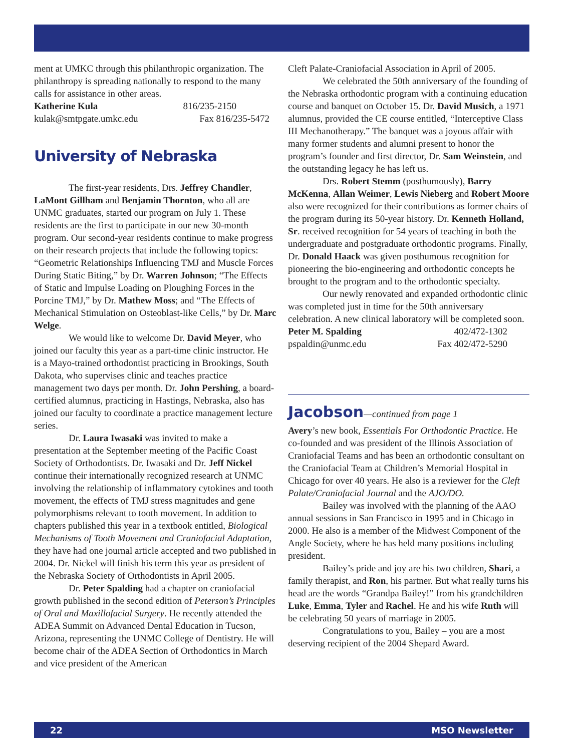ment at UMKC through this philanthropic organization. The philanthropy is spreading nationally to respond to the many calls for assistance in other areas.
Katherine Kula 816/235-2150
kulak@smtpgate.umkc.edu Fax 816/235-5472
University of Nebraska
The first-year residents, Drs. Jeffrey Chandler, LaMont Gillham and Benjamin Thornton, who all are UNMC graduates, started our program on July 1. These residents are the first to participate in our new 30-month program. Our second-year residents continue to make progress on their research projects that include the following topics: “Geometric Relationships Influencing TMJ and Muscle Forces During Static Biting,” by Dr. Warren Johnson; “The Effects of Static and Impulse Loading on Ploughing Forces in the Porcine TMJ,” by Dr. Mathew Moss; and “The Effects of Mechanical Stimulation on Osteoblast-like Cells,” by Dr. Marc Welge.
We would like to welcome Dr. David Meyer, who joined our faculty this year as a part-time clinic instructor. He is a Mayo-trained orthodontist practicing in Brookings, South Dakota, who supervises clinic and teaches practice management two days per month. Dr. John Pershing, a board-certified alumnus, practicing in Hastings, Nebraska, also has joined our faculty to coordinate a practice management lecture series.
Dr. Laura Iwasaki was invited to make a presentation at the September meeting of the Pacific Coast Society of Orthodontists. Dr. Iwasaki and Dr. Jeff Nickel continue their internationally recognized research at UNMC involving the relationship of inflammatory cytokines and tooth movement, the effects of TMJ stress magnitudes and gene polymorphisms relevant to tooth movement. In addition to chapters published this year in a textbook entitled, Biological Mechanisms of Tooth Movement and Craniofacial Adaptation, they have had one journal article accepted and two published in 2004. Dr. Nickel will finish his term this year as president of the Nebraska Society of Orthodontists in April 2005.
Dr. Peter Spalding had a chapter on craniofacial growth published in the second edition of Peterson’s Principles of Oral and Maxillofacial Surgery. He recently attended the ADEA Summit on Advanced Dental Education in Tucson, Arizona, representing the UNMC College of Dentistry. He will become chair of the ADEA Section of Orthodontics in March and vice president of the American
Cleft Palate-Craniofacial Association in April of 2005.
We celebrated the 50th anniversary of the founding of the Nebraska orthodontic program with a continuing education course and banquet on October 15. Dr. David Musich, a 1971 alumnus, provided the CE course entitled, “Interceptive Class III Mechanotherapy.” The banquet was a joyous affair with many former students and alumni present to honor the program’s founder and first director, Dr. Sam Weinstein, and the outstanding legacy he has left us.
Drs. Robert Stemm (posthumously), Barry McKenna, Allan Weimer, Lewis Nieberg and Robert Moore also were recognized for their contributions as former chairs of the program during its 50-year history. Dr. Kenneth Holland, Sr. received recognition for 54 years of teaching in both the undergraduate and postgraduate orthodontic programs. Finally, Dr. Donald Haack was given posthumous recognition for pioneering the bio-engineering and orthodontic concepts he brought to the program and to the orthodontic specialty.
Our newly renovated and expanded orthodontic clinic was completed just in time for the 50th anniversary celebration. A new clinical laboratory will be completed soon.
Peter M. Spalding 402/472-1302
pspaldin@unmc.edu Fax 402/472-5290
Jacobson—continued from page 1
Avery’s new book, Essentials For Orthodontic Practice. He co-founded and was president of the Illinois Association of Craniofacial Teams and has been an orthodontic consultant on the Craniofacial Team at Children’s Memorial Hospital in Chicago for over 40 years. He also is a reviewer for the Cleft Palate/Craniofacial Journal and the AJO/DO.
Bailey was involved with the planning of the AAO annual sessions in San Francisco in 1995 and in Chicago in 2000. He also is a member of the Midwest Component of the Angle Society, where he has held many positions including president.
Bailey’s pride and joy are his two children, Shari, a family therapist, and Ron, his partner. But what really turns his head are the words “Grandpa Bailey!” from his grandchildren Luke, Emma, Tyler and Rachel. He and his wife Ruth will be celebrating 50 years of marriage in 2005.
Congratulations to you, Bailey – you are a most deserving recipient of the 2004 Shepard Award.
22 MSO Newsletter